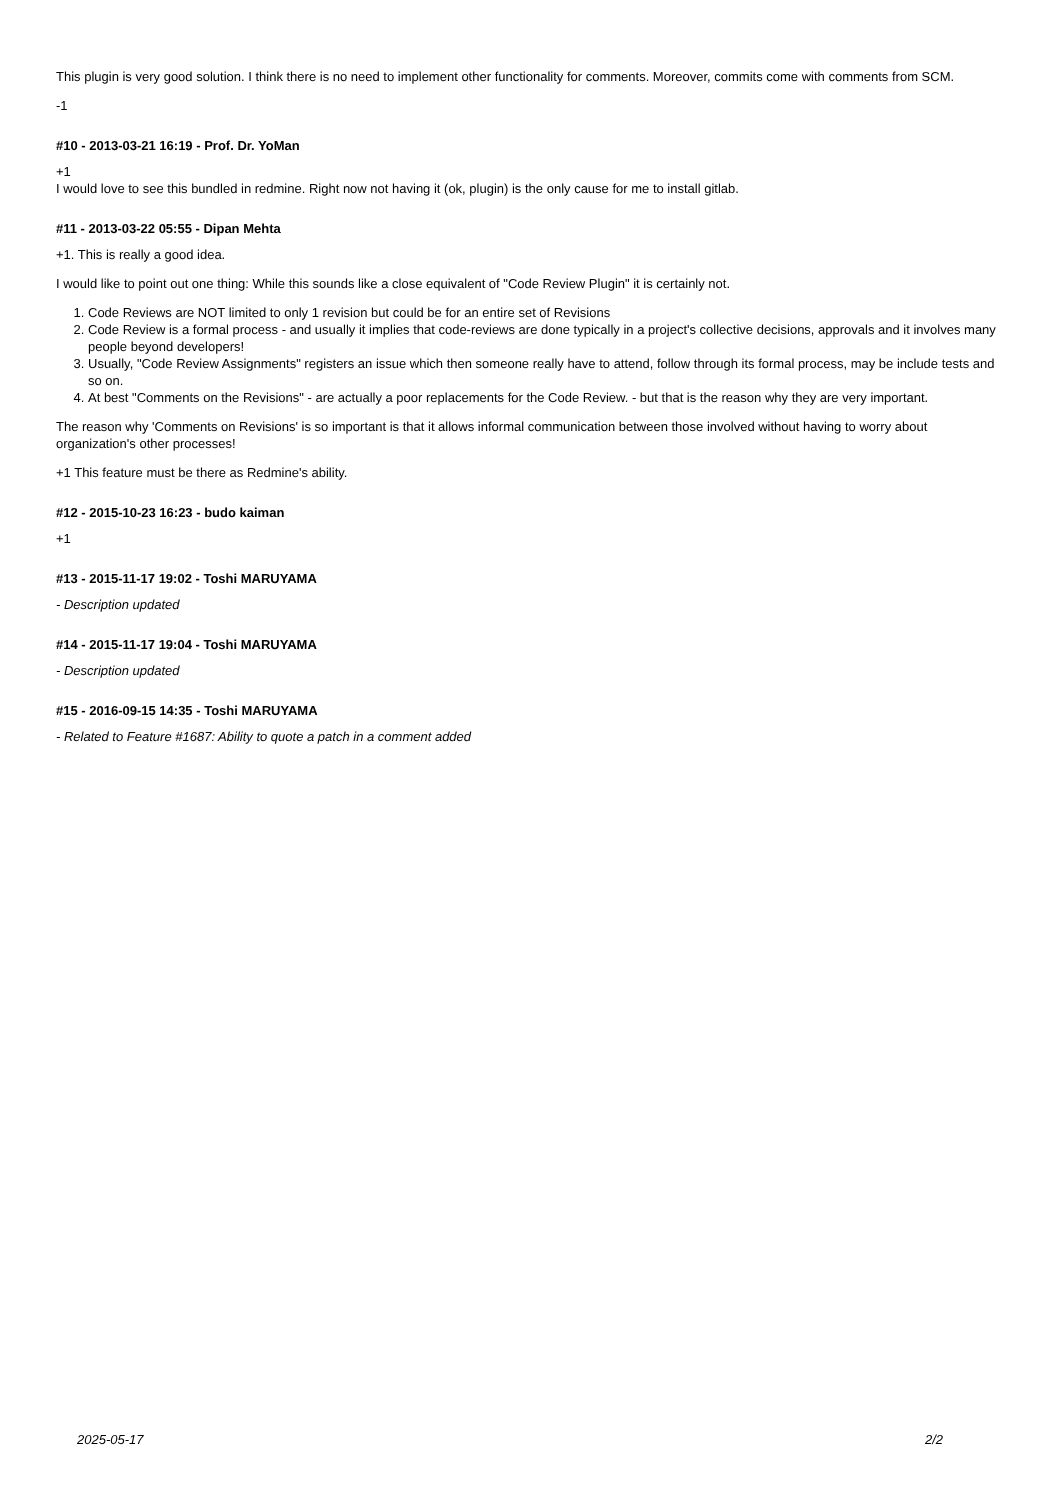This plugin is very good solution. I think there is no need to implement other functionality for comments. Moreover, commits come with comments from SCM.
-1
#10 - 2013-03-21 16:19 - Prof. Dr. YoMan
+1
I would love to see this bundled in redmine. Right now not having it (ok, plugin) is the only cause for me to install gitlab.
#11 - 2013-03-22 05:55 - Dipan Mehta
+1. This is really a good idea.
I would like to point out one thing: While this sounds like a close equivalent of "Code Review Plugin" it is certainly not.
1. Code Reviews are NOT limited to only 1 revision but could be for an entire set of Revisions
2. Code Review is a formal process - and usually it implies that code-reviews are done typically in a project's collective decisions, approvals and it involves many people beyond developers!
3. Usually, "Code Review Assignments" registers an issue which then someone really have to attend, follow through its formal process, may be include tests and so on.
4. At best "Comments on the Revisions" - are actually a poor replacements for the Code Review. - but that is the reason why they are very important.
The reason why 'Comments on Revisions' is so important is that it allows informal communication between those involved without having to worry about organization's other processes!
+1 This feature must be there as Redmine's ability.
#12 - 2015-10-23 16:23 - budo kaiman
+1
#13 - 2015-11-17 19:02 - Toshi MARUYAMA
- Description updated
#14 - 2015-11-17 19:04 - Toshi MARUYAMA
- Description updated
#15 - 2016-09-15 14:35 - Toshi MARUYAMA
- Related to Feature #1687: Ability to quote a patch in a comment added
2025-05-17 2/2